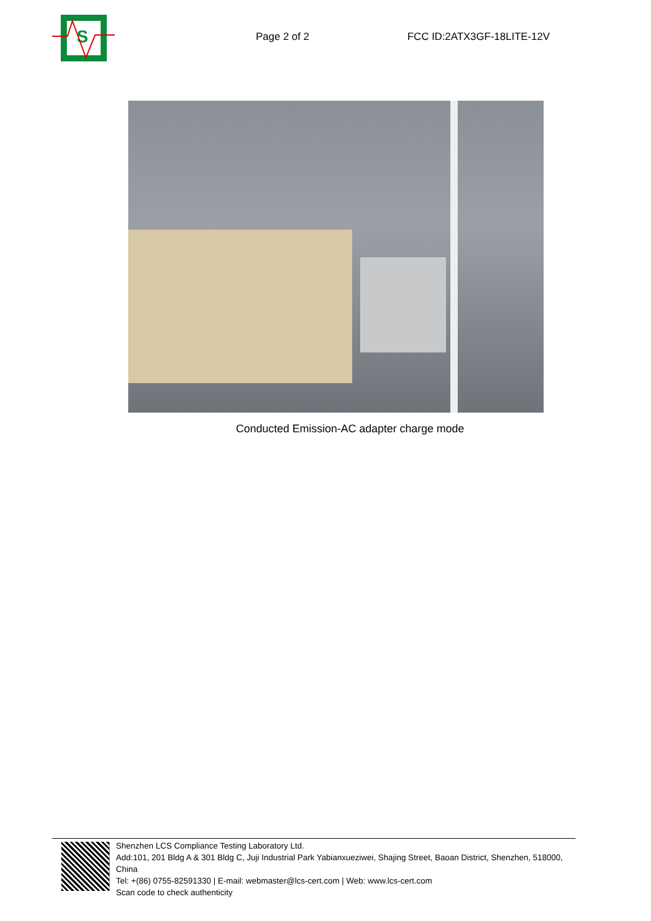S
Page 2 of 2
FCC ID:2ATX3GF-18LITE-12V
Conducted Emission-AC adapter charge mode
Shenzhen LCS Compliance Testing Laboratory Ltd.
Add:101, 201 Bldg A & 301 Bldg C, Juji Industrial Park Yabianxueziwei, Shajing Street, Baoan District, Shenzhen, 518000, China
Tel: +(86) 0755-82591330 | E-mail: webmaster@lcs-cert.com | Web: www.lcs-cert.com
Scan code to check authenticity